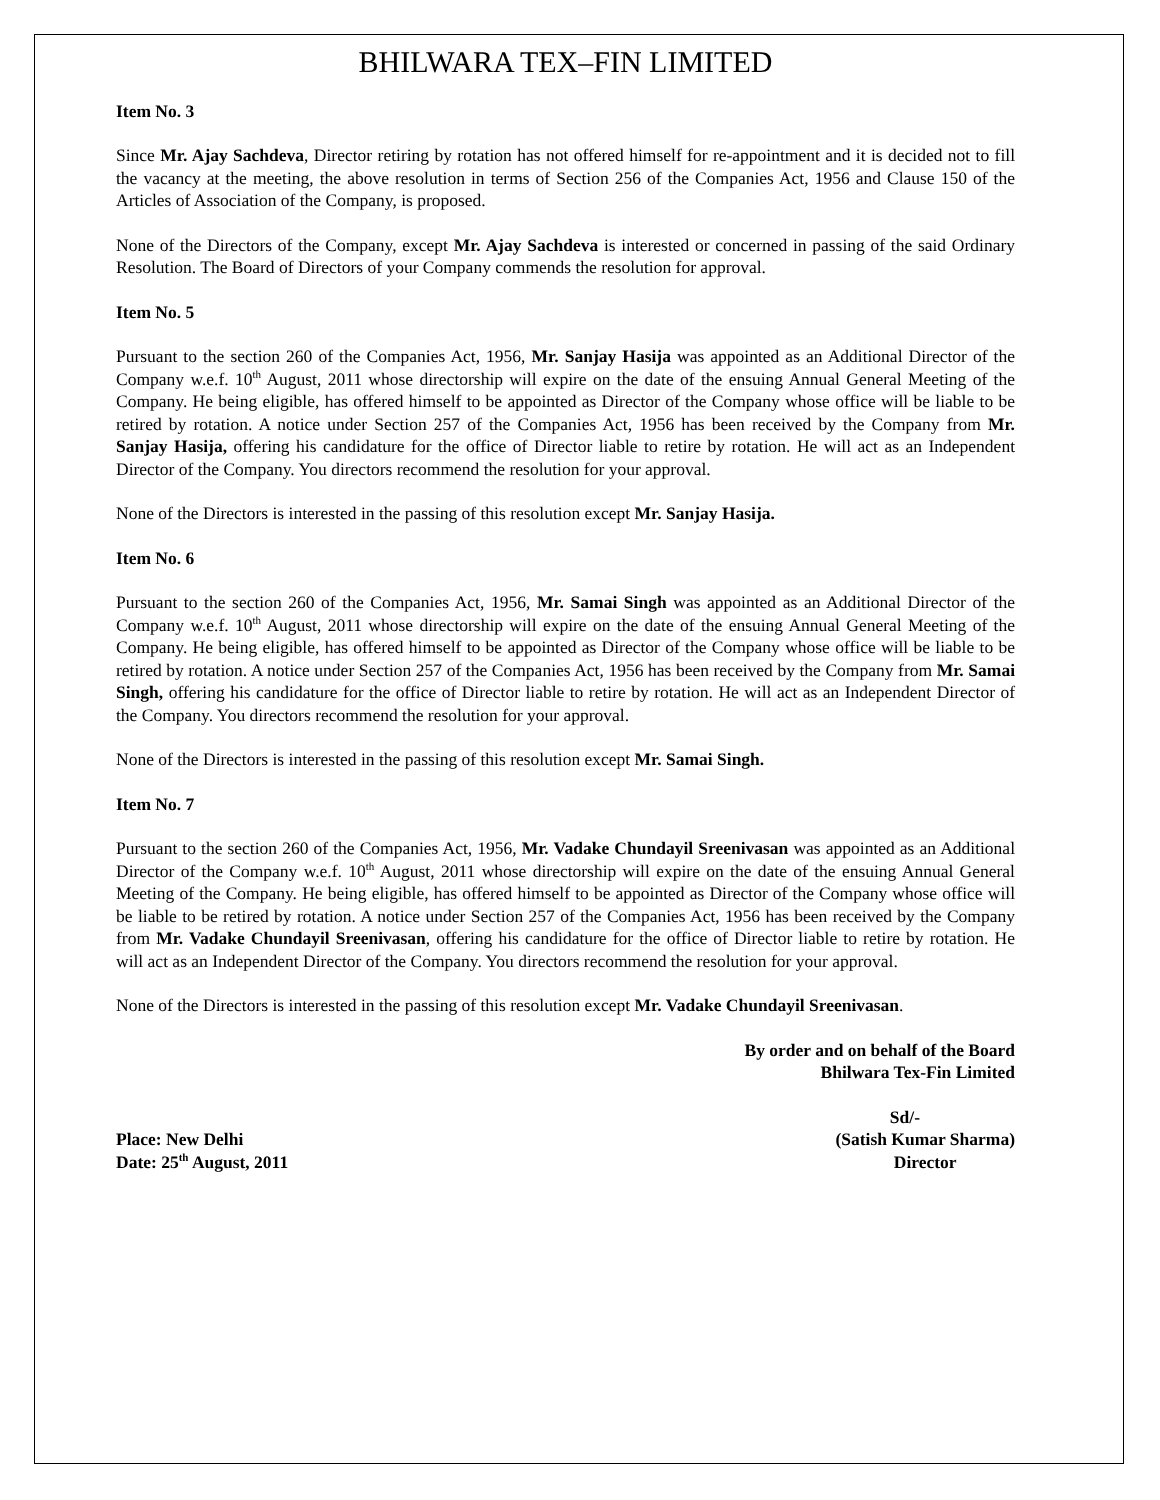BHILWARA TEX–FIN LIMITED
Item No. 3
Since Mr. Ajay Sachdeva, Director retiring by rotation has not offered himself for re-appointment and it is decided not to fill the vacancy at the meeting, the above resolution in terms of Section 256 of the Companies Act, 1956 and Clause 150 of the Articles of Association of the Company, is proposed.
None of the Directors of the Company, except Mr. Ajay Sachdeva is interested or concerned in passing of the said Ordinary Resolution. The Board of Directors of your Company commends the resolution for approval.
Item No. 5
Pursuant to the section 260 of the Companies Act, 1956, Mr. Sanjay Hasija was appointed as an Additional Director of the Company w.e.f. 10<sup>th</sup> August, 2011 whose directorship will expire on the date of the ensuing Annual General Meeting of the Company. He being eligible, has offered himself to be appointed as Director of the Company whose office will be liable to be retired by rotation. A notice under Section 257 of the Companies Act, 1956 has been received by the Company from Mr. Sanjay Hasija, offering his candidature for the office of Director liable to retire by rotation. He will act as an Independent Director of the Company. You directors recommend the resolution for your approval.
None of the Directors is interested in the passing of this resolution except Mr. Sanjay Hasija.
Item No. 6
Pursuant to the section 260 of the Companies Act, 1956, Mr. Samai Singh was appointed as an Additional Director of the Company w.e.f. 10<sup>th</sup> August, 2011 whose directorship will expire on the date of the ensuing Annual General Meeting of the Company. He being eligible, has offered himself to be appointed as Director of the Company whose office will be liable to be retired by rotation. A notice under Section 257 of the Companies Act, 1956 has been received by the Company from Mr. Samai Singh, offering his candidature for the office of Director liable to retire by rotation. He will act as an Independent Director of the Company. You directors recommend the resolution for your approval.
None of the Directors is interested in the passing of this resolution except Mr. Samai Singh.
Item No. 7
Pursuant to the section 260 of the Companies Act, 1956, Mr. Vadake Chundayil Sreenivasan was appointed as an Additional Director of the Company w.e.f. 10<sup>th</sup> August, 2011 whose directorship will expire on the date of the ensuing Annual General Meeting of the Company. He being eligible, has offered himself to be appointed as Director of the Company whose office will be liable to be retired by rotation. A notice under Section 257 of the Companies Act, 1956 has been received by the Company from Mr. Vadake Chundayil Sreenivasan, offering his candidature for the office of Director liable to retire by rotation. He will act as an Independent Director of the Company. You directors recommend the resolution for your approval.
None of the Directors is interested in the passing of this resolution except Mr. Vadake Chundayil Sreenivasan.
By order and on behalf of the Board
Bhilwara Tex-Fin Limited
Sd/-
Place: New Delhi
Date: 25<sup>th</sup> August, 2011
(Satish Kumar Sharma)
Director